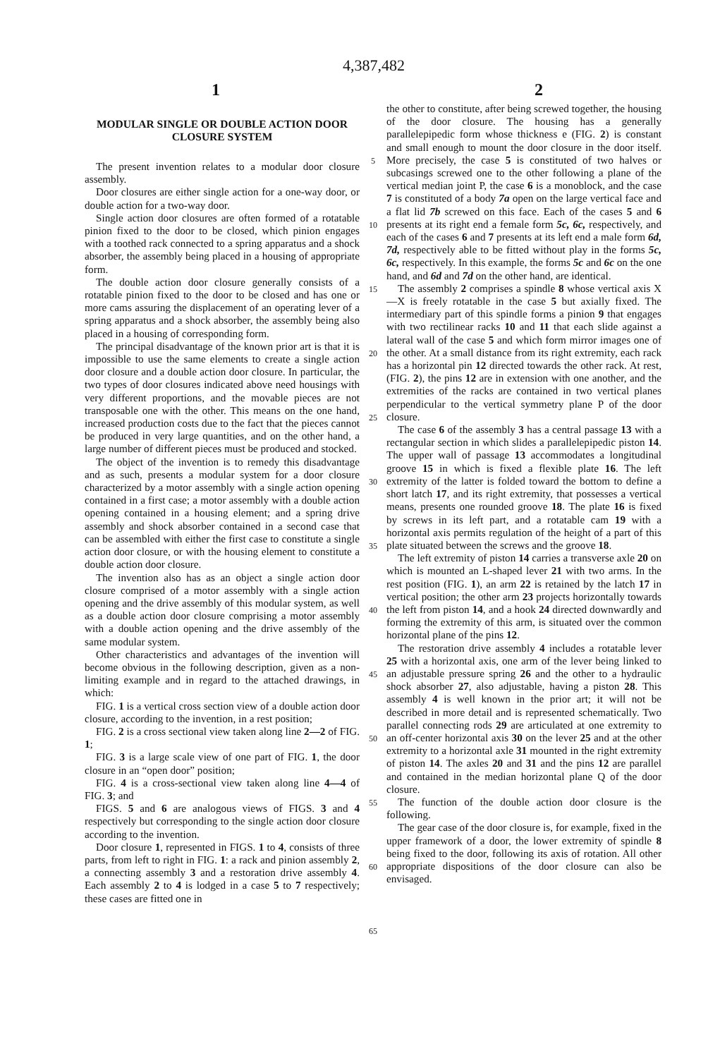4,387,482
1 2
MODULAR SINGLE OR DOUBLE ACTION DOOR CLOSURE SYSTEM
The present invention relates to a modular door closure assembly.
Door closures are either single action for a one-way door, or double action for a two-way door.
Single action door closures are often formed of a rotatable pinion fixed to the door to be closed, which pinion engages with a toothed rack connected to a spring apparatus and a shock absorber, the assembly being placed in a housing of appropriate form.
The double action door closure generally consists of a rotatable pinion fixed to the door to be closed and has one or more cams assuring the displacement of an operating lever of a spring apparatus and a shock absorber, the assembly being also placed in a housing of corresponding form.
The principal disadvantage of the known prior art is that it is impossible to use the same elements to create a single action door closure and a double action door closure. In particular, the two types of door closures indicated above need housings with very different proportions, and the movable pieces are not transposable one with the other. This means on the one hand, increased production costs due to the fact that the pieces cannot be produced in very large quantities, and on the other hand, a large number of different pieces must be produced and stocked.
The object of the invention is to remedy this disadvantage and as such, presents a modular system for a door closure characterized by a motor assembly with a single action opening contained in a first case; a motor assembly with a double action opening contained in a housing element; and a spring drive assembly and shock absorber contained in a second case that can be assembled with either the first case to constitute a single action door closure, or with the housing element to constitute a double action door closure.
The invention also has as an object a single action door closure comprised of a motor assembly with a single action opening and the drive assembly of this modular system, as well as a double action door closure comprising a motor assembly with a double action opening and the drive assembly of the same modular system.
Other characteristics and advantages of the invention will become obvious in the following description, given as a non-limiting example and in regard to the attached drawings, in which:
FIG. 1 is a vertical cross section view of a double action door closure, according to the invention, in a rest position;
FIG. 2 is a cross sectional view taken along line 2—2 of FIG. 1;
FIG. 3 is a large scale view of one part of FIG. 1, the door closure in an “open door” position;
FIG. 4 is a cross-sectional view taken along line 4—4 of FIG. 3; and
FIGS. 5 and 6 are analogous views of FIGS. 3 and 4 respectively but corresponding to the single action door closure according to the invention.
Door closure 1, represented in FIGS. 1 to 4, consists of three parts, from left to right in FIG. 1: a rack and pinion assembly 2, a connecting assembly 3 and a restoration drive assembly 4. Each assembly 2 to 4 is lodged in a case 5 to 7 respectively; these cases are fitted one in
5
10
15
20
25
30
35
40
45
50
55
60
65
the other to constitute, after being screwed together, the housing of the door closure. The housing has a generally parallelepipedic form whose thickness e (FIG. 2) is constant and small enough to mount the door closure in the door itself. More precisely, the case 5 is constituted of two halves or subcasings screwed one to the other following a plane of the vertical median joint P, the case 6 is a monoblock, and the case 7 is constituted of a body 7a open on the large vertical face and a flat lid 7b screwed on this face. Each of the cases 5 and 6 presents at its right end a female form 5c, 6c, respectively, and each of the cases 6 and 7 presents at its left end a male form 6d, 7d, respectively able to be fitted without play in the forms 5c, 6c, respectively. In this example, the forms 5c and 6c on the one hand, and 6d and 7d on the other hand, are identical.
The assembly 2 comprises a spindle 8 whose vertical axis X—X is freely rotatable in the case 5 but axially fixed. The intermediary part of this spindle forms a pinion 9 that engages with two rectilinear racks 10 and 11 that each slide against a lateral wall of the case 5 and which form mirror images one of the other. At a small distance from its right extremity, each rack has a horizontal pin 12 directed towards the other rack. At rest, (FIG. 2), the pins 12 are in extension with one another, and the extremities of the racks are contained in two vertical planes perpendicular to the vertical symmetry plane P of the door closure.
The case 6 of the assembly 3 has a central passage 13 with a rectangular section in which slides a parallelepipedic piston 14. The upper wall of passage 13 accommodates a longitudinal groove 15 in which is fixed a flexible plate 16. The left extremity of the latter is folded toward the bottom to define a short latch 17, and its right extremity, that possesses a vertical means, presents one rounded groove 18. The plate 16 is fixed by screws in its left part, and a rotatable cam 19 with a horizontal axis permits regulation of the height of a part of this plate situated between the screws and the groove 18.
The left extremity of piston 14 carries a transverse axle 20 on which is mounted an L-shaped lever 21 with two arms. In the rest position (FIG. 1), an arm 22 is retained by the latch 17 in vertical position; the other arm 23 projects horizontally towards the left from piston 14, and a hook 24 directed downwardly and forming the extremity of this arm, is situated over the common horizontal plane of the pins 12.
The restoration drive assembly 4 includes a rotatable lever 25 with a horizontal axis, one arm of the lever being linked to an adjustable pressure spring 26 and the other to a hydraulic shock absorber 27, also adjustable, having a piston 28. This assembly 4 is well known in the prior art; it will not be described in more detail and is represented schematically. Two parallel connecting rods 29 are articulated at one extremity to an off-center horizontal axis 30 on the lever 25 and at the other extremity to a horizontal axle 31 mounted in the right extremity of piston 14. The axles 20 and 31 and the pins 12 are parallel and contained in the median horizontal plane Q of the door closure.
The function of the double action door closure is the following.
The gear case of the door closure is, for example, fixed in the upper framework of a door, the lower extremity of spindle 8 being fixed to the door, following its axis of rotation. All other appropriate dispositions of the door closure can also be envisaged.